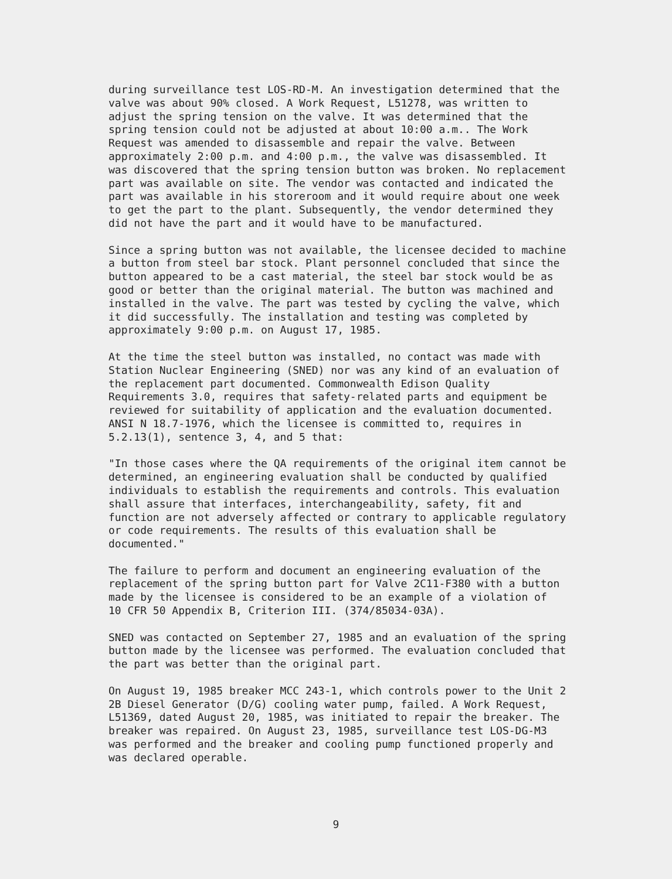during surveillance test LOS-RD-M. An investigation determined that the valve was about 90% closed. A Work Request, L51278, was written to adjust the spring tension on the valve. It was determined that the spring tension could not be adjusted at about 10:00 a.m.. The Work Request was amended to disassemble and repair the valve. Between approximately 2:00 p.m. and 4:00 p.m., the valve was disassembled. It was discovered that the spring tension button was broken. No replacement part was available on site. The vendor was contacted and indicated the part was available in his storeroom and it would require about one week to get the part to the plant. Subsequently, the vendor determined they did not have the part and it would have to be manufactured.
Since a spring button was not available, the licensee decided to machine a button from steel bar stock. Plant personnel concluded that since the button appeared to be a cast material, the steel bar stock would be as good or better than the original material. The button was machined and installed in the valve. The part was tested by cycling the valve, which it did successfully. The installation and testing was completed by approximately 9:00 p.m. on August 17, 1985.
At the time the steel button was installed, no contact was made with Station Nuclear Engineering (SNED) nor was any kind of an evaluation of the replacement part documented. Commonwealth Edison Quality Requirements 3.0, requires that safety-related parts and equipment be reviewed for suitability of application and the evaluation documented. ANSI N 18.7-1976, which the licensee is committed to, requires in 5.2.13(1), sentence 3, 4, and 5 that:
"In those cases where the QA requirements of the original item cannot be determined, an engineering evaluation shall be conducted by qualified individuals to establish the requirements and controls. This evaluation shall assure that interfaces, interchangeability, safety, fit and function are not adversely affected or contrary to applicable regulatory or code requirements. The results of this evaluation shall be documented."
The failure to perform and document an engineering evaluation of the replacement of the spring button part for Valve 2C11-F380 with a button made by the licensee is considered to be an example of a violation of 10 CFR 50 Appendix B, Criterion III. (374/85034-03A).
SNED was contacted on September 27, 1985 and an evaluation of the spring button made by the licensee was performed. The evaluation concluded that the part was better than the original part.
On August 19, 1985 breaker MCC 243-1, which controls power to the Unit 2 2B Diesel Generator (D/G) cooling water pump, failed. A Work Request, L51369, dated August 20, 1985, was initiated to repair the breaker. The breaker was repaired. On August 23, 1985, surveillance test LOS-DG-M3 was performed and the breaker and cooling pump functioned properly and was declared operable.
9